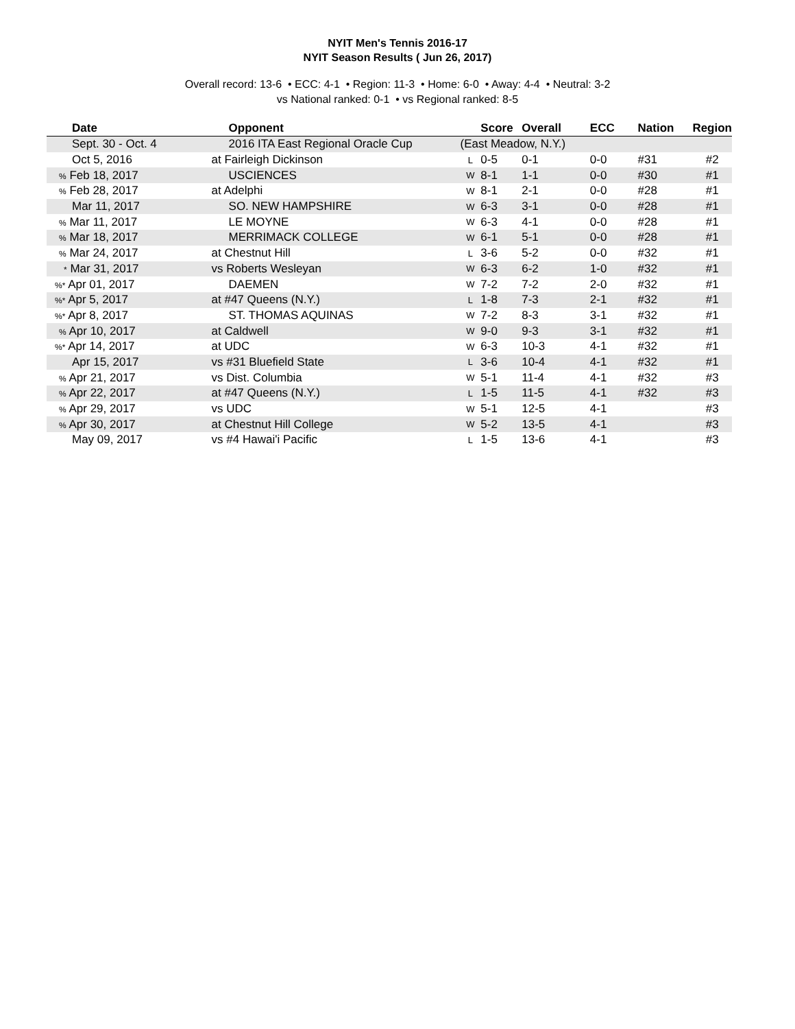NYIT Men's Tennis 2016-17
NYIT Season Results ( Jun 26, 2017)
Overall record: 13-6 • ECC: 4-1 • Region: 11-3 • Home: 6-0 • Away: 4-4 • Neutral: 3-2
vs National ranked: 0-1 • vs Regional ranked: 8-5
| Date | Opponent | | Score | Overall | ECC | Nation | Region |
| --- | --- | --- | --- | --- | --- | --- | --- |
| Sept. 30 - Oct. 4 | 2016 ITA East Regional Oracle Cup | (East Meadow, N.Y.) | | | | | |
| Oct 5, 2016 | at Fairleigh Dickinson | L | 0-5 | 0-1 | 0-0 | #31 | #2 |
| % Feb 18, 2017 | USCIENCES | W | 8-1 | 1-1 | 0-0 | #30 | #1 |
| % Feb 28, 2017 | at Adelphi | W | 8-1 | 2-1 | 0-0 | #28 | #1 |
| Mar 11, 2017 | SO. NEW HAMPSHIRE | W | 6-3 | 3-1 | 0-0 | #28 | #1 |
| % Mar 11, 2017 | LE MOYNE | W | 6-3 | 4-1 | 0-0 | #28 | #1 |
| % Mar 18, 2017 | MERRIMACK COLLEGE | W | 6-1 | 5-1 | 0-0 | #28 | #1 |
| % Mar 24, 2017 | at Chestnut Hill | L | 3-6 | 5-2 | 0-0 | #32 | #1 |
| * Mar 31, 2017 | vs Roberts Wesleyan | W | 6-3 | 6-2 | 1-0 | #32 | #1 |
| %* Apr 01, 2017 | DAEMEN | W | 7-2 | 7-2 | 2-0 | #32 | #1 |
| %* Apr 5, 2017 | at #47 Queens (N.Y.) | L | 1-8 | 7-3 | 2-1 | #32 | #1 |
| %* Apr 8, 2017 | ST. THOMAS AQUINAS | W | 7-2 | 8-3 | 3-1 | #32 | #1 |
| % Apr 10, 2017 | at Caldwell | W | 9-0 | 9-3 | 3-1 | #32 | #1 |
| %* Apr 14, 2017 | at UDC | W | 6-3 | 10-3 | 4-1 | #32 | #1 |
| Apr 15, 2017 | vs #31 Bluefield State | L | 3-6 | 10-4 | 4-1 | #32 | #1 |
| % Apr 21, 2017 | vs Dist. Columbia | W | 5-1 | 11-4 | 4-1 | #32 | #3 |
| % Apr 22, 2017 | at #47 Queens (N.Y.) | L | 1-5 | 11-5 | 4-1 | #32 | #3 |
| % Apr 29, 2017 | vs UDC | W | 5-1 | 12-5 | 4-1 | | #3 |
| % Apr 30, 2017 | at Chestnut Hill College | W | 5-2 | 13-5 | 4-1 | | #3 |
| May 09, 2017 | vs #4 Hawai'i Pacific | L | 1-5 | 13-6 | 4-1 | | #3 |